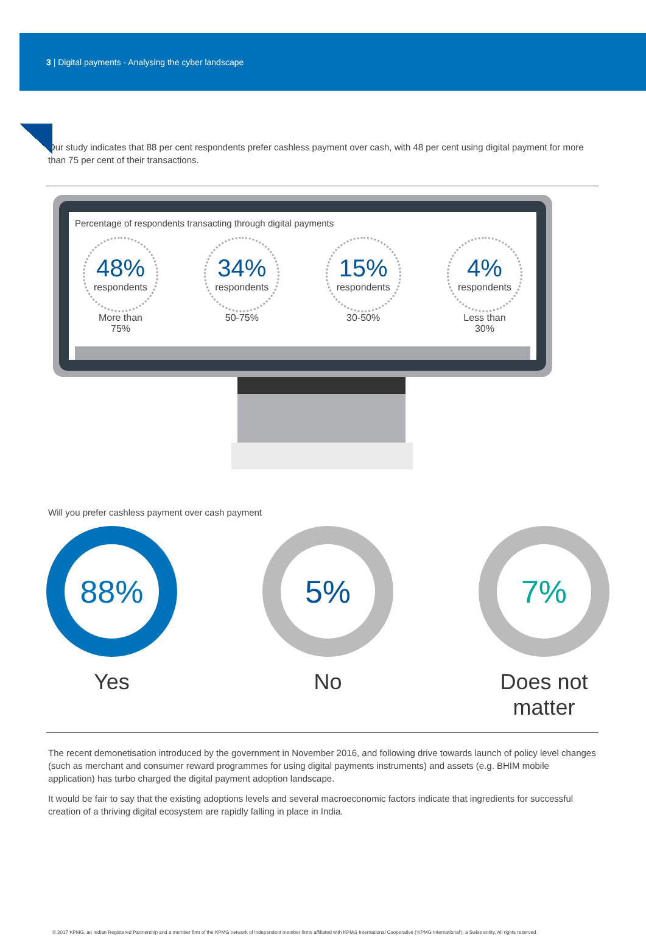3 | Digital payments - Analysing the cyber landscape
Our study indicates that 88 per cent respondents prefer cashless payment over cash, with 48 per cent using digital payment for more than 75 per cent of their transactions.
Percentage of respondents transacting through digital payments
48%
respondents
More than
75%
34%
respondents
50-75%
15%
respondents
30-50%
4%
respondents
Less than
30%
Will you prefer cashless payment over cash payment
88%
Yes
5%
No
7%
Does not matter
The recent demonetisation introduced by the government in November 2016, and following drive towards launch of policy level changes (such as merchant and consumer reward programmes for using digital payments instruments) and assets (e.g. BHIM mobile application) has turbo charged the digital payment adoption landscape.
It would be fair to say that the existing adoptions levels and several macroeconomic factors indicate that ingredients for successful creation of a thriving digital ecosystem are rapidly falling in place in India.
© 2017 KPMG, an Indian Registered Partnership and a member firm of the KPMG network of independent member firms affiliated with KPMG International Cooperative (‘KPMG International’), a Swiss entity. All rights reserved.